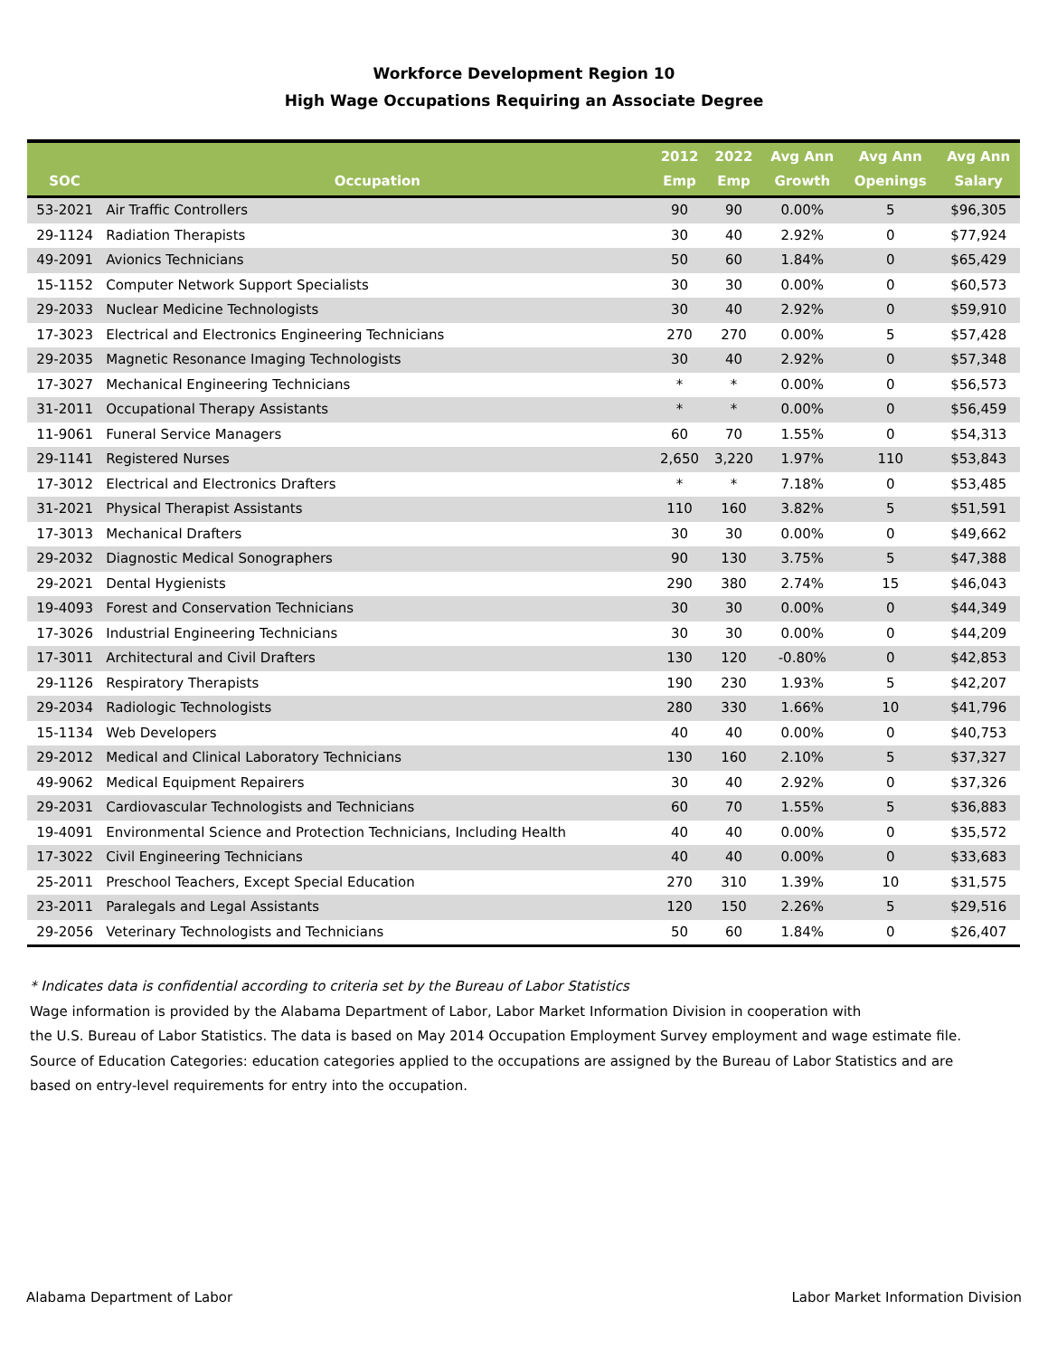Workforce Development Region 10
High Wage Occupations Requiring an Associate Degree
| SOC | Occupation | 2012 Emp | 2022 Emp | Avg Ann Growth | Avg Ann Openings | Avg Ann Salary |
| --- | --- | --- | --- | --- | --- | --- |
| 53-2021 | Air Traffic Controllers | 90 | 90 | 0.00% | 5 | $96,305 |
| 29-1124 | Radiation Therapists | 30 | 40 | 2.92% | 0 | $77,924 |
| 49-2091 | Avionics Technicians | 50 | 60 | 1.84% | 0 | $65,429 |
| 15-1152 | Computer Network Support Specialists | 30 | 30 | 0.00% | 0 | $60,573 |
| 29-2033 | Nuclear Medicine Technologists | 30 | 40 | 2.92% | 0 | $59,910 |
| 17-3023 | Electrical and Electronics Engineering Technicians | 270 | 270 | 0.00% | 5 | $57,428 |
| 29-2035 | Magnetic Resonance Imaging Technologists | 30 | 40 | 2.92% | 0 | $57,348 |
| 17-3027 | Mechanical Engineering Technicians | * | * | 0.00% | 0 | $56,573 |
| 31-2011 | Occupational Therapy Assistants | * | * | 0.00% | 0 | $56,459 |
| 11-9061 | Funeral Service Managers | 60 | 70 | 1.55% | 0 | $54,313 |
| 29-1141 | Registered Nurses | 2,650 | 3,220 | 1.97% | 110 | $53,843 |
| 17-3012 | Electrical and Electronics Drafters | * | * | 7.18% | 0 | $53,485 |
| 31-2021 | Physical Therapist Assistants | 110 | 160 | 3.82% | 5 | $51,591 |
| 17-3013 | Mechanical Drafters | 30 | 30 | 0.00% | 0 | $49,662 |
| 29-2032 | Diagnostic Medical Sonographers | 90 | 130 | 3.75% | 5 | $47,388 |
| 29-2021 | Dental Hygienists | 290 | 380 | 2.74% | 15 | $46,043 |
| 19-4093 | Forest and Conservation Technicians | 30 | 30 | 0.00% | 0 | $44,349 |
| 17-3026 | Industrial Engineering Technicians | 30 | 30 | 0.00% | 0 | $44,209 |
| 17-3011 | Architectural and Civil Drafters | 130 | 120 | -0.80% | 0 | $42,853 |
| 29-1126 | Respiratory Therapists | 190 | 230 | 1.93% | 5 | $42,207 |
| 29-2034 | Radiologic Technologists | 280 | 330 | 1.66% | 10 | $41,796 |
| 15-1134 | Web Developers | 40 | 40 | 0.00% | 0 | $40,753 |
| 29-2012 | Medical and Clinical Laboratory Technicians | 130 | 160 | 2.10% | 5 | $37,327 |
| 49-9062 | Medical Equipment Repairers | 30 | 40 | 2.92% | 0 | $37,326 |
| 29-2031 | Cardiovascular Technologists and Technicians | 60 | 70 | 1.55% | 5 | $36,883 |
| 19-4091 | Environmental Science and Protection Technicians, Including Health | 40 | 40 | 0.00% | 0 | $35,572 |
| 17-3022 | Civil Engineering Technicians | 40 | 40 | 0.00% | 0 | $33,683 |
| 25-2011 | Preschool Teachers, Except Special Education | 270 | 310 | 1.39% | 10 | $31,575 |
| 23-2011 | Paralegals and Legal Assistants | 120 | 150 | 2.26% | 5 | $29,516 |
| 29-2056 | Veterinary Technologists and Technicians | 50 | 60 | 1.84% | 0 | $26,407 |
* Indicates data is confidential according to criteria set by the Bureau of Labor Statistics
Wage information is provided by the Alabama Department of Labor, Labor Market Information Division in cooperation with
the U.S. Bureau of Labor Statistics. The data is based on May 2014 Occupation Employment Survey employment and wage estimate file.
Source of Education Categories: education categories applied to the occupations are assigned by the Bureau of Labor Statistics and are
based on entry-level requirements for entry into the occupation.
Alabama Department of Labor Labor Market Information Division